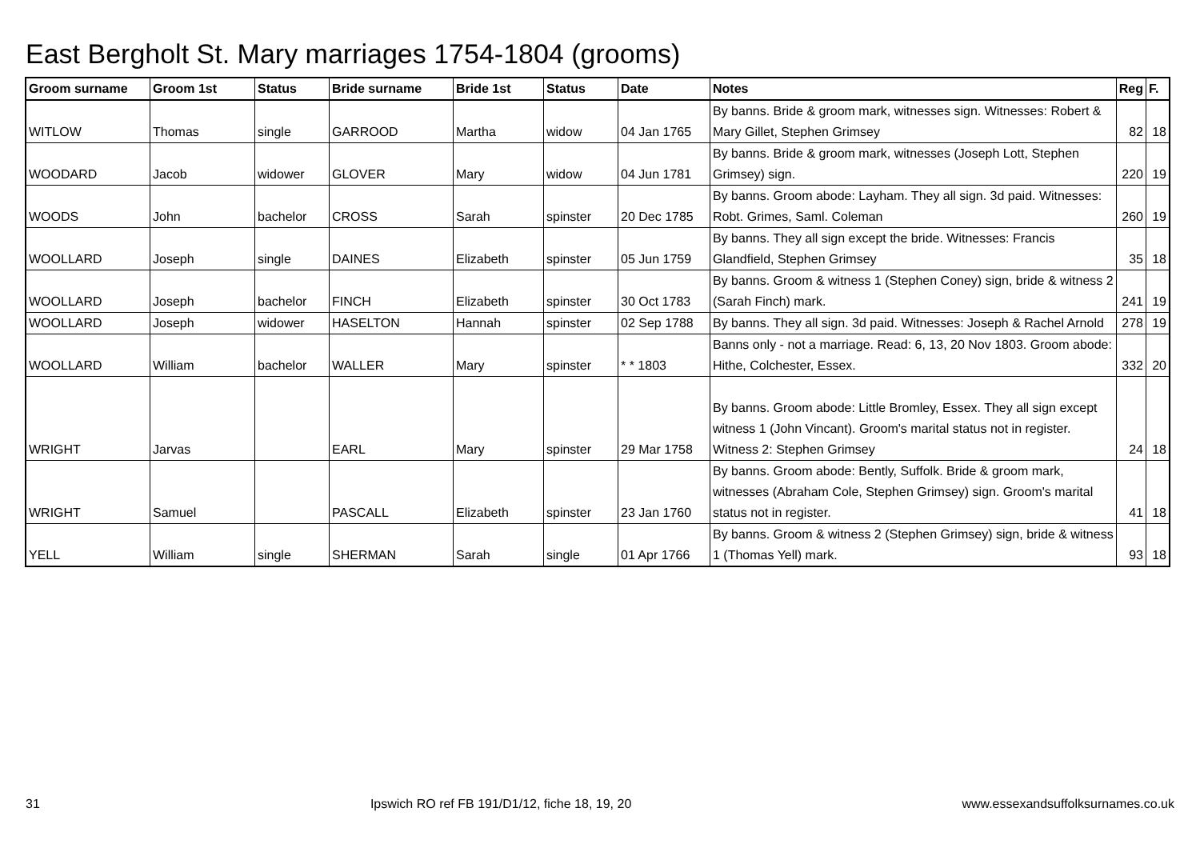East Bergholt St. Mary marriages 1754-1804 (grooms)
| Groom surname | Groom 1st | Status | Bride surname | Bride 1st | Status | Date | Notes | Reg | F. |
| --- | --- | --- | --- | --- | --- | --- | --- | --- | --- |
| WITLOW | Thomas | single | GARROOD | Martha | widow | 04 Jan 1765 | By banns. Bride & groom mark, witnesses sign. Witnesses: Robert & Mary Gillet, Stephen Grimsey | 82 | 18 |
| WOODARD | Jacob | widower | GLOVER | Mary | widow | 04 Jun 1781 | By banns. Bride & groom mark, witnesses (Joseph Lott, Stephen Grimsey) sign. | 220 | 19 |
| WOODS | John | bachelor | CROSS | Sarah | spinster | 20 Dec 1785 | By banns. Groom abode: Layham. They all sign. 3d paid. Witnesses: Robt. Grimes, Saml. Coleman | 260 | 19 |
| WOOLLARD | Joseph | single | DAINES | Elizabeth | spinster | 05 Jun 1759 | By banns. They all sign except the bride. Witnesses: Francis Glandfield, Stephen Grimsey | 35 | 18 |
| WOOLLARD | Joseph | bachelor | FINCH | Elizabeth | spinster | 30 Oct 1783 | By banns. Groom & witness 1 (Stephen Coney) sign, bride & witness 2 (Sarah Finch) mark. | 241 | 19 |
| WOOLLARD | Joseph | widower | HASELTON | Hannah | spinster | 02 Sep 1788 | By banns. They all sign. 3d paid. Witnesses: Joseph & Rachel Arnold | 278 | 19 |
| WOOLLARD | William | bachelor | WALLER | Mary | spinster | * * 1803 | Banns only - not a marriage. Read: 6, 13, 20 Nov 1803. Groom abode: Hithe, Colchester, Essex. | 332 | 20 |
| WRIGHT | Jarvas | | EARL | Mary | spinster | 29 Mar 1758 | By banns. Groom abode: Little Bromley, Essex. They all sign except witness 1 (John Vincant). Groom's marital status not in register. Witness 2: Stephen Grimsey | 24 | 18 |
| WRIGHT | Samuel | | PASCALL | Elizabeth | spinster | 23 Jan 1760 | By banns. Groom abode: Bently, Suffolk. Bride & groom mark, witnesses (Abraham Cole, Stephen Grimsey) sign. Groom's marital status not in register. | 41 | 18 |
| YELL | William | single | SHERMAN | Sarah | single | 01 Apr 1766 | By banns. Groom & witness 2 (Stephen Grimsey) sign, bride & witness 1 (Thomas Yell) mark. | 93 | 18 |
31 Ipswich RO ref FB 191/D1/12, fiche 18, 19, 20 www.essexandsuffolksurnames.co.uk